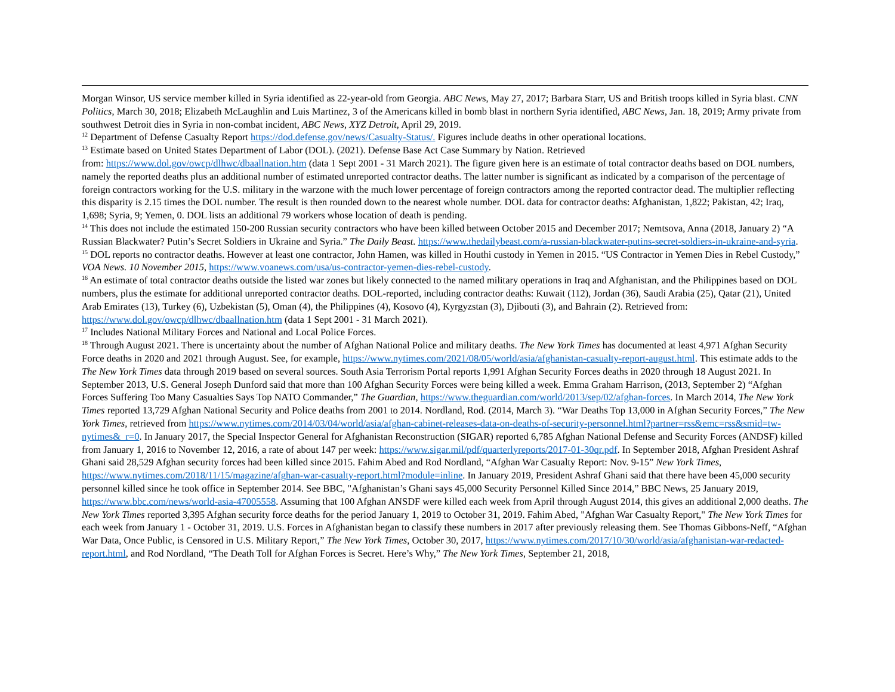Morgan Winsor, US service member killed in Syria identified as 22-year-old from Georgia. ABC News, May 27, 2017; Barbara Starr, US and British troops killed in Syria blast. CNN Politics, March 30, 2018; Elizabeth McLaughlin and Luis Martinez, 3 of the Americans killed in bomb blast in northern Syria identified, ABC News, Jan. 18, 2019; Army private from southwest Detroit dies in Syria in non-combat incident, ABC News, XYZ Detroit, April 29, 2019.
<sup>12</sup> Department of Defense Casualty Report https://dod.defense.gov/news/Casualty-Status/. Figures include deaths in other operational locations.
<sup>13</sup> Estimate based on United States Department of Labor (DOL). (2021). Defense Base Act Case Summary by Nation. Retrieved
from: https://www.dol.gov/owcp/dlhwc/dbaallnation.htm (data 1 Sept 2001 - 31 March 2021). The figure given here is an estimate of total contractor deaths based on DOL numbers, namely the reported deaths plus an additional number of estimated unreported contractor deaths. The latter number is significant as indicated by a comparison of the percentage of foreign contractors working for the U.S. military in the warzone with the much lower percentage of foreign contractors among the reported contractor dead. The multiplier reflecting this disparity is 2.15 times the DOL number. The result is then rounded down to the nearest whole number. DOL data for contractor deaths: Afghanistan, 1,822; Pakistan, 42; Iraq, 1,698; Syria, 9; Yemen, 0. DOL lists an additional 79 workers whose location of death is pending.
<sup>14</sup> This does not include the estimated 150-200 Russian security contractors who have been killed between October 2015 and December 2017; Nemtsova, Anna (2018, January 2) “A Russian Blackwater? Putin’s Secret Soldiers in Ukraine and Syria.” The Daily Beast. https://www.thedailybeast.com/a-russian-blackwater-putins-secret-soldiers-in-ukraine-and-syria.
<sup>15</sup> DOL reports no contractor deaths. However at least one contractor, John Hamen, was killed in Houthi custody in Yemen in 2015. “US Contractor in Yemen Dies in Rebel Custody,” VOA News. 10 November 2015, https://www.voanews.com/usa/us-contractor-yemen-dies-rebel-custody.
<sup>16</sup> An estimate of total contractor deaths outside the listed war zones but likely connected to the named military operations in Iraq and Afghanistan, and the Philippines based on DOL numbers, plus the estimate for additional unreported contractor deaths. DOL-reported, including contractor deaths: Kuwait (112), Jordan (36), Saudi Arabia (25), Qatar (21), United Arab Emirates (13), Turkey (6), Uzbekistan (5), Oman (4), the Philippines (4), Kosovo (4), Kyrgyzstan (3), Djibouti (3), and Bahrain (2). Retrieved from: https://www.dol.gov/owcp/dlhwc/dbaallnation.htm (data 1 Sept 2001 - 31 March 2021).
<sup>17</sup> Includes National Military Forces and National and Local Police Forces.
<sup>18</sup> Through August 2021. There is uncertainty about the number of Afghan National Police and military deaths. The New York Times has documented at least 4,971 Afghan Security Force deaths in 2020 and 2021 through August. See, for example, https://www.nytimes.com/2021/08/05/world/asia/afghanistan-casualty-report-august.html. This estimate adds to the The New York Times data through 2019 based on several sources. South Asia Terrorism Portal reports 1,991 Afghan Security Forces deaths in 2020 through 18 August 2021. In September 2013, U.S. General Joseph Dunford said that more than 100 Afghan Security Forces were being killed a week. Emma Graham Harrison, (2013, September 2) “Afghan Forces Suffering Too Many Casualties Says Top NATO Commander,” The Guardian, https://www.theguardian.com/world/2013/sep/02/afghan-forces. In March 2014, The New York Times reported 13,729 Afghan National Security and Police deaths from 2001 to 2014. Nordland, Rod. (2014, March 3). “War Deaths Top 13,000 in Afghan Security Forces,” The New York Times, retrieved from https://www.nytimes.com/2014/03/04/world/asia/afghan-cabinet-releases-data-on-deaths-of-security-personnel.html?partner=rss&emc=rss&smid=tw-nytimes&_r=0. In January 2017, the Special Inspector General for Afghanistan Reconstruction (SIGAR) reported 6,785 Afghan National Defense and Security Forces (ANDSF) killed from January 1, 2016 to November 12, 2016, a rate of about 147 per week: https://www.sigar.mil/pdf/quarterlyreports/2017-01-30qr.pdf. In September 2018, Afghan President Ashraf Ghani said 28,529 Afghan security forces had been killed since 2015. Fahim Abed and Rod Nordland, “Afghan War Casualty Report: Nov. 9-15” New York Times, https://www.nytimes.com/2018/11/15/magazine/afghan-war-casualty-report.html?module=inline. In January 2019, President Ashraf Ghani said that there have been 45,000 security personnel killed since he took office in September 2014. See BBC, "Afghanistan’s Ghani says 45,000 Security Personnel Killed Since 2014,” BBC News, 25 January 2019, https://www.bbc.com/news/world-asia-47005558. Assuming that 100 Afghan ANSDF were killed each week from April through August 2014, this gives an additional 2,000 deaths. The New York Times reported 3,395 Afghan security force deaths for the period January 1, 2019 to October 31, 2019. Fahim Abed, "Afghan War Casualty Report," The New York Times for each week from January 1 - October 31, 2019. U.S. Forces in Afghanistan began to classify these numbers in 2017 after previously releasing them. See Thomas Gibbons-Neff, “Afghan War Data, Once Public, is Censored in U.S. Military Report,” The New York Times, October 30, 2017, https://www.nytimes.com/2017/10/30/world/asia/afghanistan-war-redacted-report.html, and Rod Nordland, “The Death Toll for Afghan Forces is Secret. Here’s Why,” The New York Times, September 21, 2018,